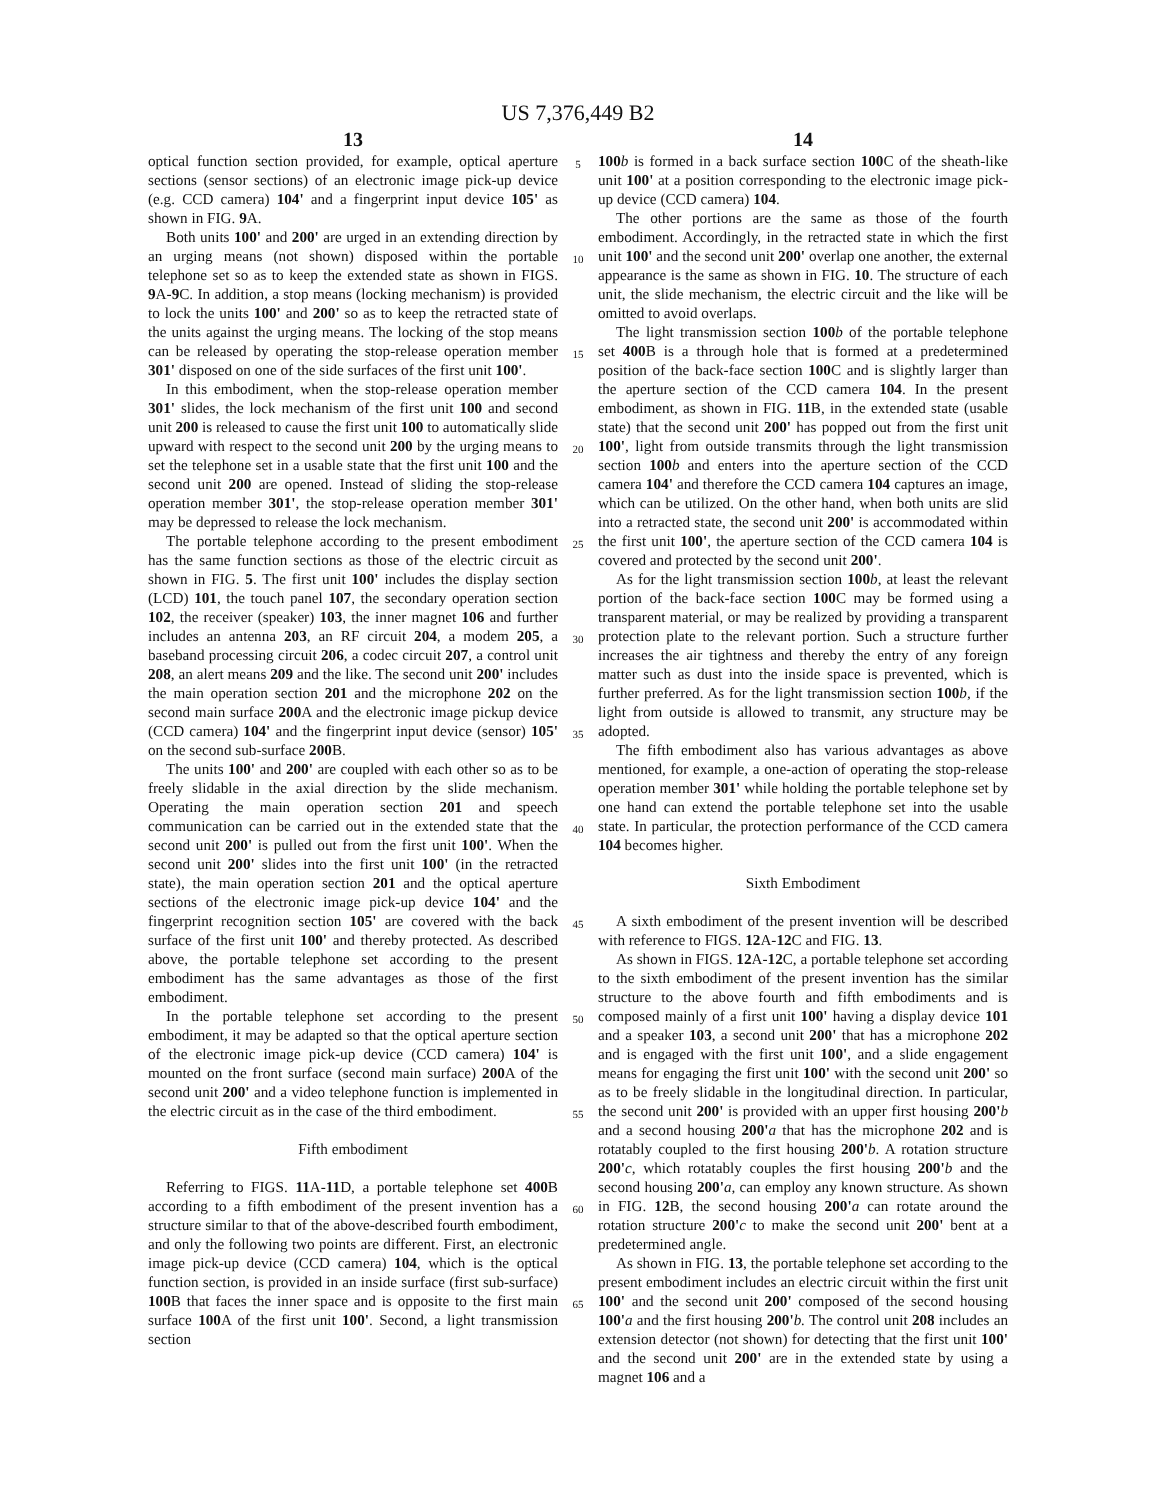US 7,376,449 B2
13
optical function section provided, for example, optical aperture sections (sensor sections) of an electronic image pick-up device (e.g. CCD camera) 104' and a fingerprint input device 105' as shown in FIG. 9 A.
Both units 100' and 200' are urged in an extending direction by an urging means (not shown) disposed within the portable telephone set so as to keep the extended state as shown in FIGS. 9 A-9 C. In addition, a stop means (locking mechanism) is provided to lock the units 100' and 200' so as to keep the retracted state of the units against the urging means. The locking of the stop means can be released by operating the stop-release operation member 301' disposed on one of the side surfaces of the first unit 100'.
In this embodiment, when the stop-release operation member 301' slides, the lock mechanism of the first unit 100 and second unit 200 is released to cause the first unit 100 to automatically slide upward with respect to the second unit 200 by the urging means to set the telephone set in a usable state that the first unit 100 and the second unit 200 are opened. Instead of sliding the stop-release operation member 301', the stop-release operation member 301' may be depressed to release the lock mechanism.
The portable telephone according to the present embodiment has the same function sections as those of the electric circuit as shown in FIG. 5. The first unit 100' includes the display section (LCD) 101, the touch panel 107, the secondary operation section 102, the receiver (speaker) 103, the inner magnet 106 and further includes an antenna 203, an RF circuit 204, a modem 205, a baseband processing circuit 206, a codec circuit 207, a control unit 208, an alert means 209 and the like. The second unit 200' includes the main operation section 201 and the microphone 202 on the second main surface 200 A and the electronic image pickup device (CCD camera) 104' and the fingerprint input device (sensor) 105' on the second sub-surface 200 B.
The units 100' and 200' are coupled with each other so as to be freely slidable in the axial direction by the slide mechanism. Operating the main operation section 201 and speech communication can be carried out in the extended state that the second unit 200' is pulled out from the first unit 100'. When the second unit 200' slides into the first unit 100' (in the retracted state), the main operation section 201 and the optical aperture sections of the electronic image pick-up device 104' and the fingerprint recognition section 105' are covered with the back surface of the first unit 100' and thereby protected. As described above, the portable telephone set according to the present embodiment has the same advantages as those of the first embodiment.
In the portable telephone set according to the present embodiment, it may be adapted so that the optical aperture section of the electronic image pick-up device (CCD camera) 104' is mounted on the front surface (second main surface) 200 A of the second unit 200' and a video telephone function is implemented in the electric circuit as in the case of the third embodiment.
Fifth embodiment
Referring to FIGS. 11 A-11 D, a portable telephone set 400 B according to a fifth embodiment of the present invention has a structure similar to that of the above-described fourth embodiment, and only the following two points are different. First, an electronic image pick-up device (CCD camera) 104, which is the optical function section, is provided in an inside surface (first sub-surface) 100 B that faces the inner space and is opposite to the first main surface 100 A of the first unit 100'. Second, a light transmission section
5
10
15
20
25
30
35
40
45
50
55
60
65
14
100 b is formed in a back surface section 100 C of the sheath-like unit 100' at a position corresponding to the electronic image pick-up device (CCD camera) 104.
The other portions are the same as those of the fourth embodiment. Accordingly, in the retracted state in which the first unit 100' and the second unit 200' overlap one another, the external appearance is the same as shown in FIG. 10. The structure of each unit, the slide mechanism, the electric circuit and the like will be omitted to avoid overlaps.
The light transmission section 100 b of the portable telephone set 400 B is a through hole that is formed at a predetermined position of the back-face section 100 C and is slightly larger than the aperture section of the CCD camera 104. In the present embodiment, as shown in FIG. 11 B, in the extended state (usable state) that the second unit 200' has popped out from the first unit 100', light from outside transmits through the light transmission section 100 b and enters into the aperture section of the CCD camera 104' and therefore the CCD camera 104 captures an image, which can be utilized. On the other hand, when both units are slid into a retracted state, the second unit 200' is accommodated within the first unit 100', the aperture section of the CCD camera 104 is covered and protected by the second unit 200'.
As for the light transmission section 100 b, at least the relevant portion of the back-face section 100 C may be formed using a transparent material, or may be realized by providing a transparent protection plate to the relevant portion. Such a structure further increases the air tightness and thereby the entry of any foreign matter such as dust into the inside space is prevented, which is further preferred. As for the light transmission section 100 b, if the light from outside is allowed to transmit, any structure may be adopted.
The fifth embodiment also has various advantages as above mentioned, for example, a one-action of operating the stop-release operation member 301' while holding the portable telephone set by one hand can extend the portable telephone set into the usable state. In particular, the protection performance of the CCD camera 104 becomes higher.
Sixth Embodiment
A sixth embodiment of the present invention will be described with reference to FIGS. 12 A-12 C and FIG. 13.
As shown in FIGS. 12 A-12 C, a portable telephone set according to the sixth embodiment of the present invention has the similar structure to the above fourth and fifth embodiments and is composed mainly of a first unit 100' having a display device 101 and a speaker 103, a second unit 200' that has a microphone 202 and is engaged with the first unit 100', and a slide engagement means for engaging the first unit 100' with the second unit 200' so as to be freely slidable in the longitudinal direction. In particular, the second unit 200' is provided with an upper first housing 200'b and a second housing 200'a that has the microphone 202 and is rotatably coupled to the first housing 200'b. A rotation structure 200'c, which rotatably couples the first housing 200'b and the second housing 200'a, can employ any known structure. As shown in FIG. 12 B, the second housing 200'a can rotate around the rotation structure 200'c to make the second unit 200' bent at a predetermined angle.
As shown in FIG. 13, the portable telephone set according to the present embodiment includes an electric circuit within the first unit 100' and the second unit 200' composed of the second housing 100'a and the first housing 200'b. The control unit 208 includes an extension detector (not shown) for detecting that the first unit 100' and the second unit 200' are in the extended state by using a magnet 106 and a